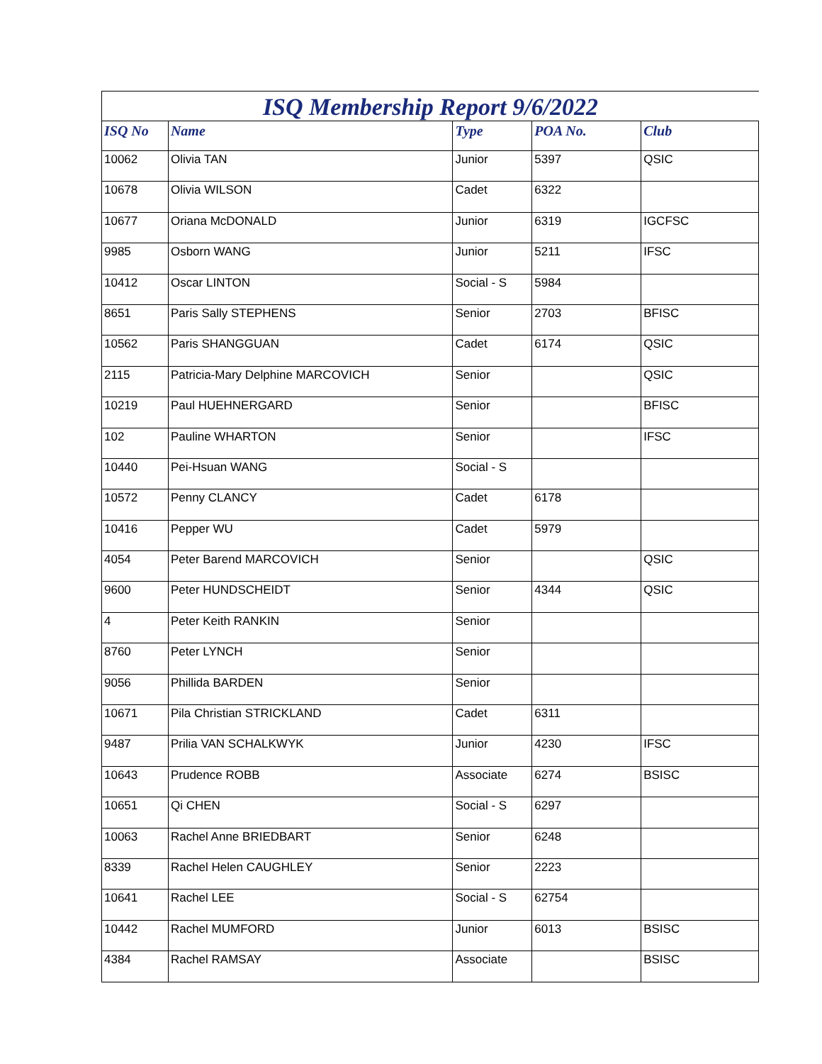ISQ Membership Report 9/6/2022
| ISQ No | Name | Type | POA No. | Club |
| --- | --- | --- | --- | --- |
| 10062 | Olivia TAN | Junior | 5397 | QSIC |
| 10678 | Olivia WILSON | Cadet | 6322 | |
| 10677 | Oriana McDONALD | Junior | 6319 | IGCFSC |
| 9985 | Osborn WANG | Junior | 5211 | IFSC |
| 10412 | Oscar LINTON | Social - S | 5984 | |
| 8651 | Paris Sally STEPHENS | Senior | 2703 | BFISC |
| 10562 | Paris SHANGGUAN | Cadet | 6174 | QSIC |
| 2115 | Patricia-Mary Delphine MARCOVICH | Senior | | QSIC |
| 10219 | Paul HUEHNERGARD | Senior | | BFISC |
| 102 | Pauline WHARTON | Senior | | IFSC |
| 10440 | Pei-Hsuan WANG | Social - S | | |
| 10572 | Penny CLANCY | Cadet | 6178 | |
| 10416 | Pepper WU | Cadet | 5979 | |
| 4054 | Peter Barend MARCOVICH | Senior | | QSIC |
| 9600 | Peter HUNDSCHEIDT | Senior | 4344 | QSIC |
| 4 | Peter Keith RANKIN | Senior | | |
| 8760 | Peter LYNCH | Senior | | |
| 9056 | Phillida BARDEN | Senior | | |
| 10671 | Pila Christian STRICKLAND | Cadet | 6311 | |
| 9487 | Prilia VAN SCHALKWYK | Junior | 4230 | IFSC |
| 10643 | Prudence ROBB | Associate | 6274 | BSISC |
| 10651 | Qi CHEN | Social - S | 6297 | |
| 10063 | Rachel Anne BRIEDBART | Senior | 6248 | |
| 8339 | Rachel Helen CAUGHLEY | Senior | 2223 | |
| 10641 | Rachel LEE | Social - S | 62754 | |
| 10442 | Rachel MUMFORD | Junior | 6013 | BSISC |
| 4384 | Rachel RAMSAY | Associate | | BSISC |